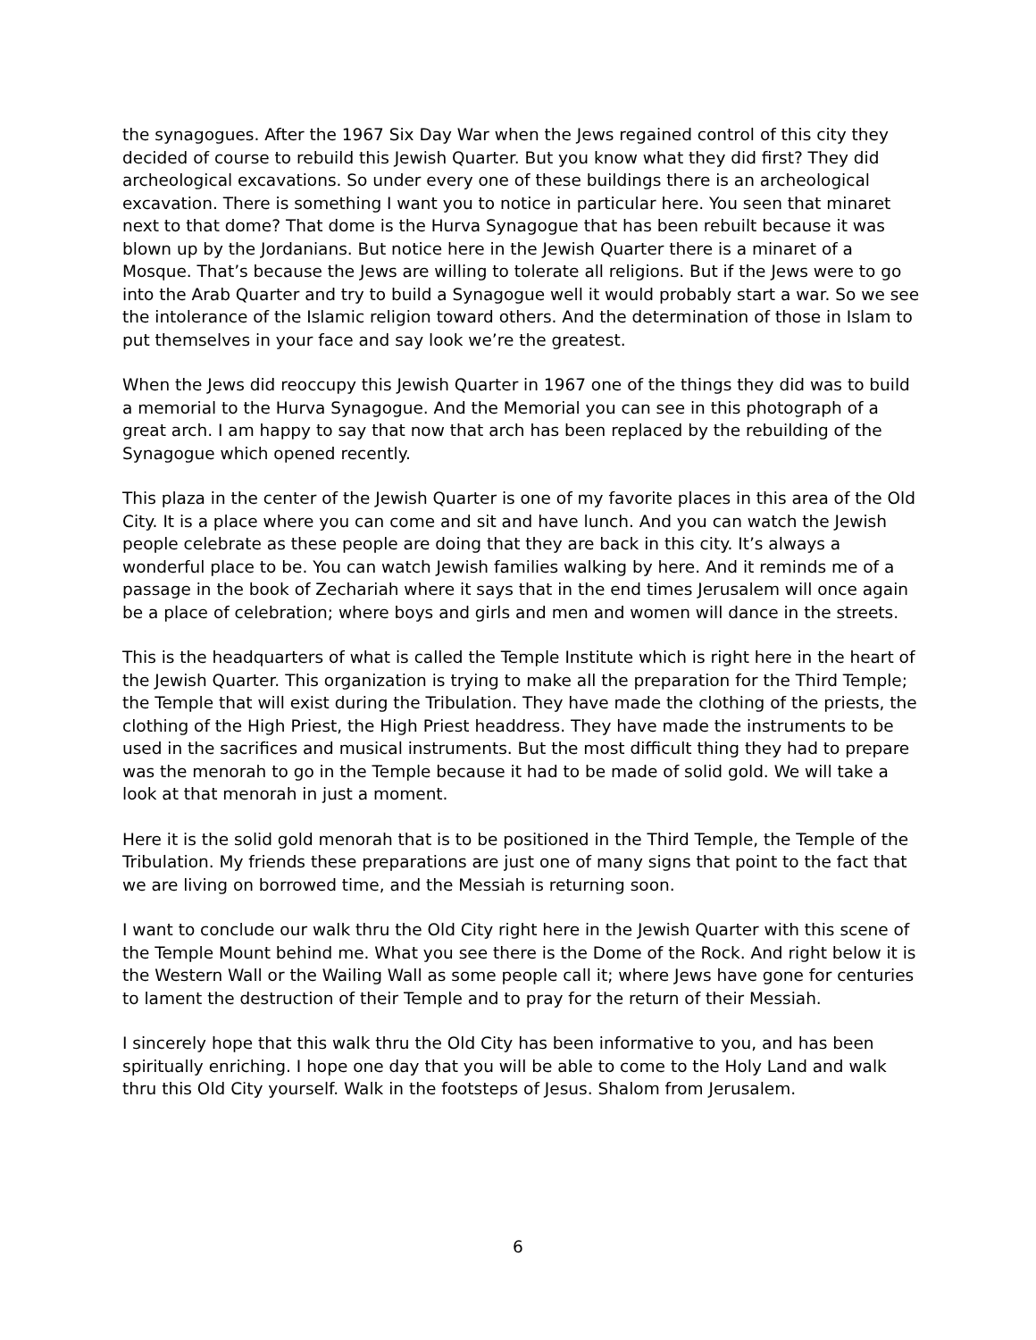the synagogues. After the 1967 Six Day War when the Jews regained control of this city they decided of course to rebuild this Jewish Quarter. But you know what they did first? They did archeological excavations. So under every one of these buildings there is an archeological excavation. There is something I want you to notice in particular here. You seen that minaret next to that dome? That dome is the Hurva Synagogue that has been rebuilt because it was blown up by the Jordanians. But notice here in the Jewish Quarter there is a minaret of a Mosque. That’s because the Jews are willing to tolerate all religions. But if the Jews were to go into the Arab Quarter and try to build a Synagogue well it would probably start a war. So we see the intolerance of the Islamic religion toward others. And the determination of those in Islam to put themselves in your face and say look we’re the greatest.
When the Jews did reoccupy this Jewish Quarter in 1967 one of the things they did was to build a memorial to the Hurva Synagogue. And the Memorial you can see in this photograph of a great arch. I am happy to say that now that arch has been replaced by the rebuilding of the Synagogue which opened recently.
This plaza in the center of the Jewish Quarter is one of my favorite places in this area of the Old City. It is a place where you can come and sit and have lunch. And you can watch the Jewish people celebrate as these people are doing that they are back in this city. It’s always a wonderful place to be. You can watch Jewish families walking by here. And it reminds me of a passage in the book of Zechariah where it says that in the end times Jerusalem will once again be a place of celebration; where boys and girls and men and women will dance in the streets.
This is the headquarters of what is called the Temple Institute which is right here in the heart of the Jewish Quarter. This organization is trying to make all the preparation for the Third Temple; the Temple that will exist during the Tribulation. They have made the clothing of the priests, the clothing of the High Priest, the High Priest headdress. They have made the instruments to be used in the sacrifices and musical instruments. But the most difficult thing they had to prepare was the menorah to go in the Temple because it had to be made of solid gold. We will take a look at that menorah in just a moment.
Here it is the solid gold menorah that is to be positioned in the Third Temple, the Temple of the Tribulation. My friends these preparations are just one of many signs that point to the fact that we are living on borrowed time, and the Messiah is returning soon.
I want to conclude our walk thru the Old City right here in the Jewish Quarter with this scene of the Temple Mount behind me. What you see there is the Dome of the Rock. And right below it is the Western Wall or the Wailing Wall as some people call it; where Jews have gone for centuries to lament the destruction of their Temple and to pray for the return of their Messiah.
I sincerely hope that this walk thru the Old City has been informative to you, and has been spiritually enriching. I hope one day that you will be able to come to the Holy Land and walk thru this Old City yourself. Walk in the footsteps of Jesus. Shalom from Jerusalem.
6